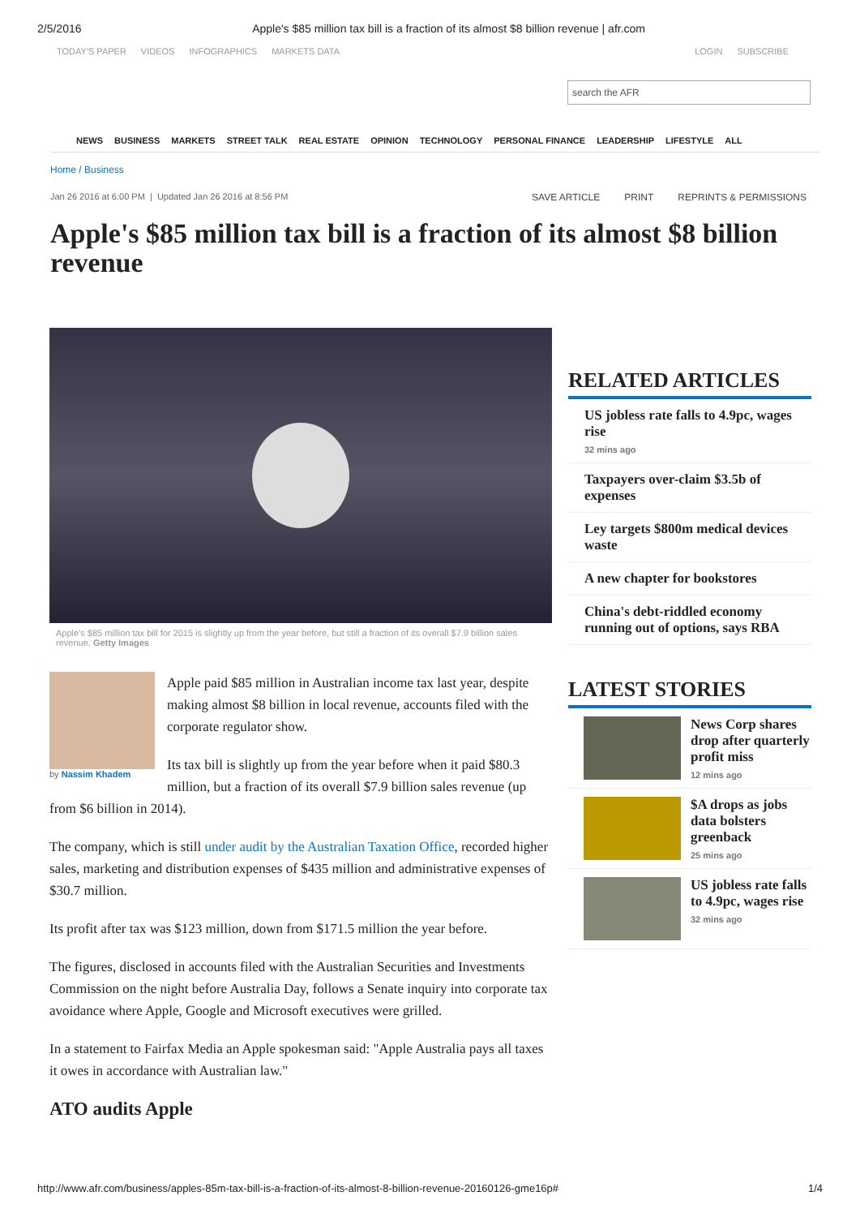2/5/2016 Apple's $85 million tax bill is a fraction of its almost $8 billion revenue | afr.com
TODAY'S PAPER VIDEOS INFOGRAPHICS MARKETS DATA
LOGIN SUBSCRIBE
search the AFR
NEWS BUSINESS MARKETS STREET TALK REAL ESTATE OPINION TECHNOLOGY PERSONAL FINANCE LEADERSHIP LIFESTYLE ALL
Home / Business
Jan 26 2016 at 6:00 PM | Updated Jan 26 2016 at 8:56 PM
SAVE ARTICLE PRINT REPRINTS & PERMISSIONS
Apple's $85 million tax bill is a fraction of its almost $8 billion revenue
Apple's $85 million tax bill for 2015 is slightly up from the year before, but still a fraction of its overall $7.9 billion sales revenue. Getty Images
by Nassim Khadem
Apple paid $85 million in Australian income tax last year, despite making almost $8 billion in local revenue, accounts filed with the corporate regulator show.
Its tax bill is slightly up from the year before when it paid $80.3 million, but a fraction of its overall $7.9 billion sales revenue (up from $6 billion in 2014).
The company, which is still under audit by the Australian Taxation Office, recorded higher sales, marketing and distribution expenses of $435 million and administrative expenses of $30.7 million.
Its profit after tax was $123 million, down from $171.5 million the year before.
The figures, disclosed in accounts filed with the Australian Securities and Investments Commission on the night before Australia Day, follows a Senate inquiry into corporate tax avoidance where Apple, Google and Microsoft executives were grilled.
In a statement to Fairfax Media an Apple spokesman said: "Apple Australia pays all taxes it owes in accordance with Australian law."
ATO audits Apple
RELATED ARTICLES
US jobless rate falls to 4.9pc, wages rise
32 mins ago
Taxpayers over-claim $3.5b of expenses
Ley targets $800m medical devices waste
A new chapter for bookstores
China's debt-riddled economy running out of options, says RBA
LATEST STORIES
News Corp shares drop after quarterly profit miss
12 mins ago
$A drops as jobs data bolsters greenback
25 mins ago
US jobless rate falls to 4.9pc, wages rise
32 mins ago
http://www.afr.com/business/apples-85m-tax-bill-is-a-fraction-of-its-almost-8-billion-revenue-20160126-gme16p# 1/4